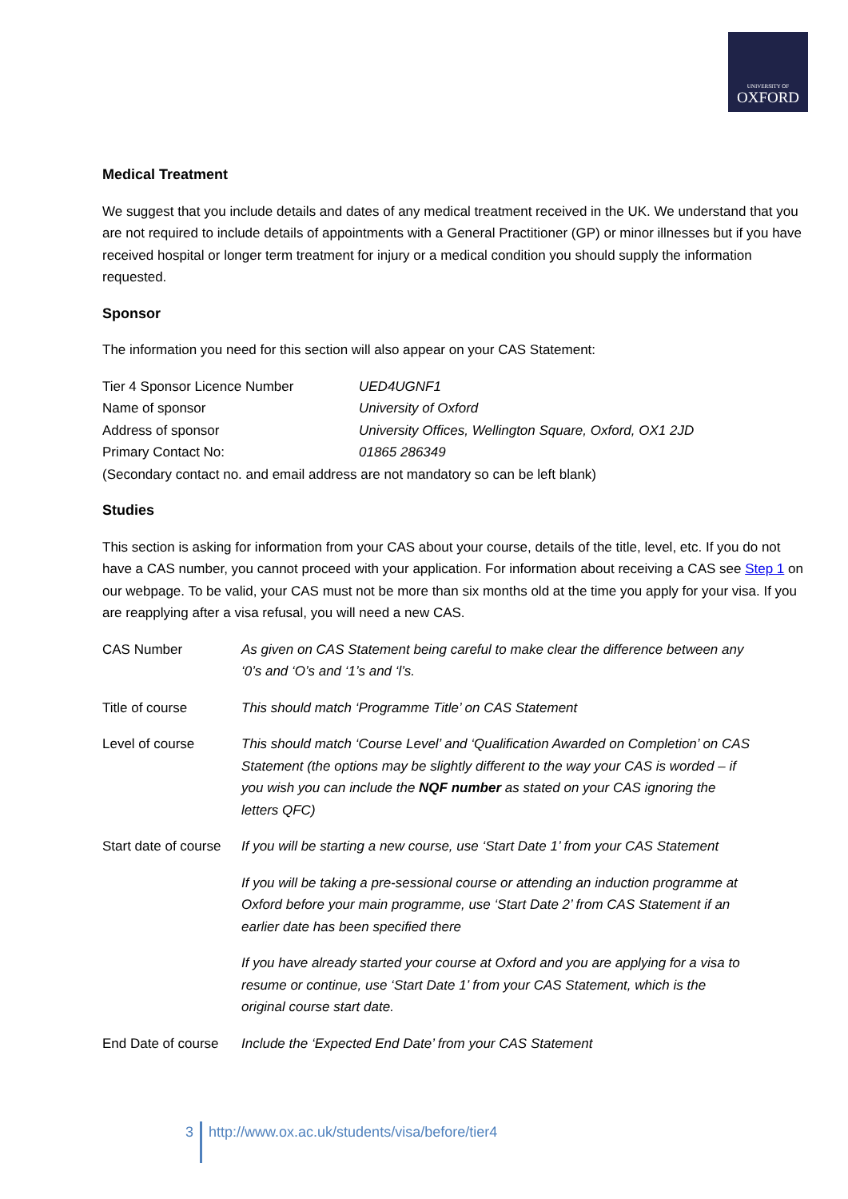UNIVERSITY OF
OXFORD
Medical Treatment
We suggest that you include details and dates of any medical treatment received in the UK. We understand that you are not required to include details of appointments with a General Practitioner (GP) or minor illnesses but if you have received hospital or longer term treatment for injury or a medical condition you should supply the information requested.
Sponsor
The information you need for this section will also appear on your CAS Statement:
| Tier 4 Sponsor Licence Number | UED4UGNF1 |
| Name of sponsor | University of Oxford |
| Address of sponsor | University Offices, Wellington Square, Oxford, OX1 2JD |
| Primary Contact No: | 01865 286349 |
| (Secondary contact no. and email address are not mandatory so can be left blank) | |
Studies
This section is asking for information from your CAS about your course, details of the title, level, etc. If you do not have a CAS number, you cannot proceed with your application. For information about receiving a CAS see Step 1 on our webpage. To be valid, your CAS must not be more than six months old at the time you apply for your visa. If you are reapplying after a visa refusal, you will need a new CAS.
| CAS Number | As given on CAS Statement being careful to make clear the difference between any ‘0’s and ‘O’s and ‘1’s and ‘l’s. |
| Title of course | This should match ‘Programme Title’ on CAS Statement |
| Level of course | This should match ‘Course Level’ and ‘Qualification Awarded on Completion’ on CAS Statement (the options may be slightly different to the way your CAS is worded – if you wish you can include the NQF number as stated on your CAS ignoring the letters QFC) |
| Start date of course | If you will be starting a new course, use ‘Start Date 1’ from your CAS Statement If you will be taking a pre-sessional course or attending an induction programme at Oxford before your main programme, use ‘Start Date 2’ from CAS Statement if an earlier date has been specified there If you have already started your course at Oxford and you are applying for a visa to resume or continue, use ‘Start Date 1’ from your CAS Statement, which is the original course start date. |
| End Date of course | Include the ‘Expected End Date’ from your CAS Statement |
3 http://www.ox.ac.uk/students/visa/before/tier4